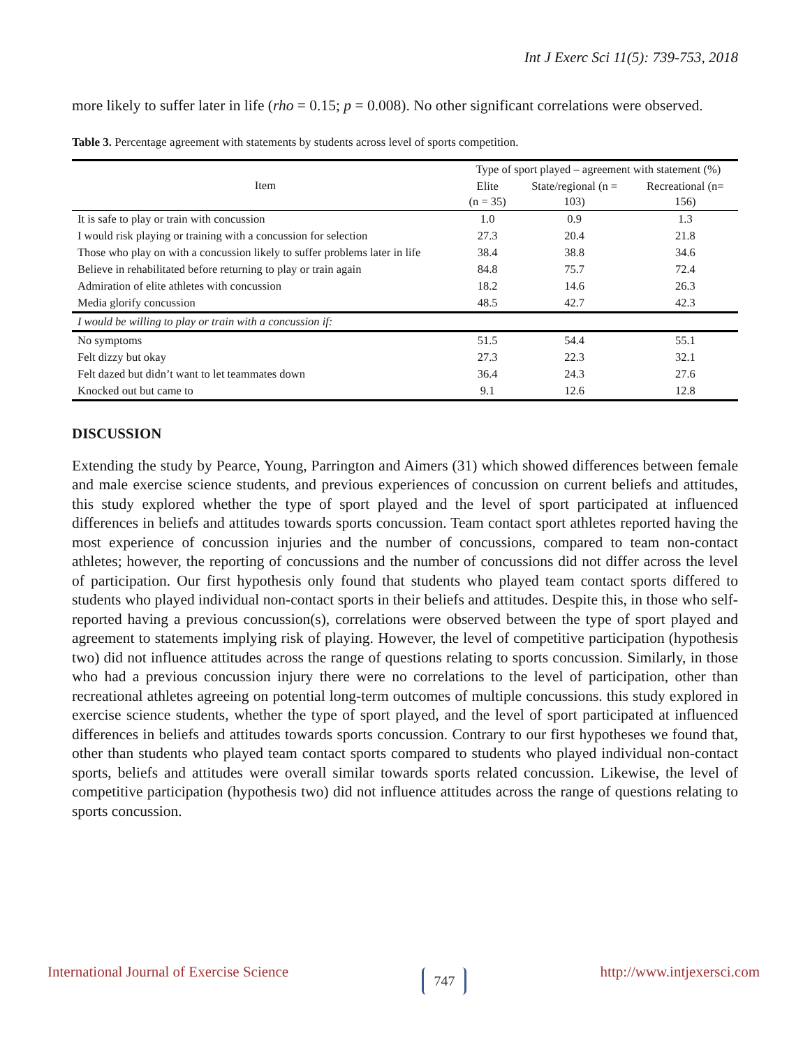Int J Exerc Sci 11(5): 739-753, 2018
more likely to suffer later in life (rho = 0.15; p = 0.008). No other significant correlations were observed.
Table 3. Percentage agreement with statements by students across level of sports competition.
| Item | Type of sport played – agreement with statement (%) | | |
| --- | --- | --- | --- |
| | Elite (n = 35) | State/regional (n = 103) | Recreational (n= 156) |
| It is safe to play or train with concussion | 1.0 | 0.9 | 1.3 |
| I would risk playing or training with a concussion for selection | 27.3 | 20.4 | 21.8 |
| Those who play on with a concussion likely to suffer problems later in life | 38.4 | 38.8 | 34.6 |
| Believe in rehabilitated before returning to play or train again | 84.8 | 75.7 | 72.4 |
| Admiration of elite athletes with concussion | 18.2 | 14.6 | 26.3 |
| Media glorify concussion | 48.5 | 42.7 | 42.3 |
| I would be willing to play or train with a concussion if: | | | |
| No symptoms | 51.5 | 54.4 | 55.1 |
| Felt dizzy but okay | 27.3 | 22.3 | 32.1 |
| Felt dazed but didn’t want to let teammates down | 36.4 | 24.3 | 27.6 |
| Knocked out but came to | 9.1 | 12.6 | 12.8 |
DISCUSSION
Extending the study by Pearce, Young, Parrington and Aimers (31) which showed differences between female and male exercise science students, and previous experiences of concussion on current beliefs and attitudes, this study explored whether the type of sport played and the level of sport participated at influenced differences in beliefs and attitudes towards sports concussion. Team contact sport athletes reported having the most experience of concussion injuries and the number of concussions, compared to team non-contact athletes; however, the reporting of concussions and the number of concussions did not differ across the level of participation. Our first hypothesis only found that students who played team contact sports differed to students who played individual non-contact sports in their beliefs and attitudes. Despite this, in those who self-reported having a previous concussion(s), correlations were observed between the type of sport played and agreement to statements implying risk of playing. However, the level of competitive participation (hypothesis two) did not influence attitudes across the range of questions relating to sports concussion. Similarly, in those who had a previous concussion injury there were no correlations to the level of participation, other than recreational athletes agreeing on potential long-term outcomes of multiple concussions. this study explored in exercise science students, whether the type of sport played, and the level of sport participated at influenced differences in beliefs and attitudes towards sports concussion. Contrary to our first hypotheses we found that, other than students who played team contact sports compared to students who played individual non-contact sports, beliefs and attitudes were overall similar towards sports related concussion. Likewise, the level of competitive participation (hypothesis two) did not influence attitudes across the range of questions relating to sports concussion.
International Journal of Exercise Science 747 http://www.intjexersci.com